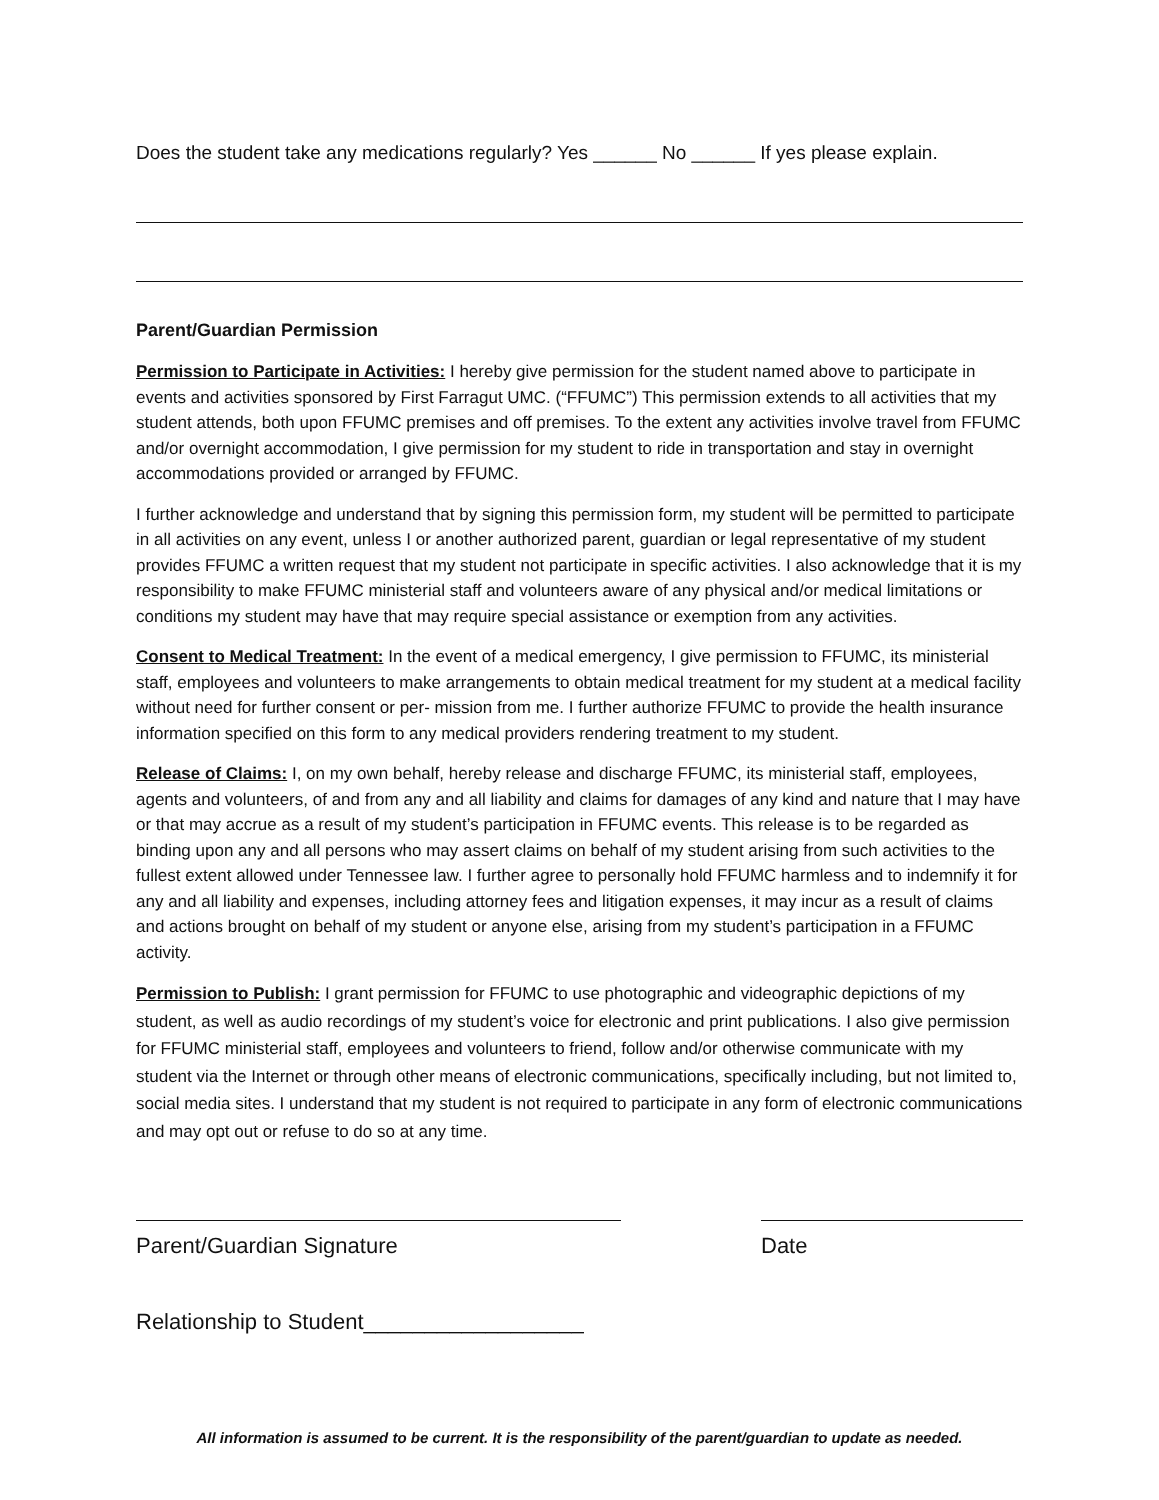Does the student take any medications regularly? Yes ______ No ______ If yes please explain.
Parent/Guardian Permission
Permission to Participate in Activities: I hereby give permission for the student named above to participate in events and activities sponsored by First Farragut UMC. (“FFUMC”) This permission extends to all activities that my student attends, both upon FFUMC premises and off premises. To the extent any activities involve travel from FFUMC and/or overnight accommodation, I give permission for my student to ride in transportation and stay in overnight accommodations provided or arranged by FFUMC.
I further acknowledge and understand that by signing this permission form, my student will be permitted to participate in all activities on any event, unless I or another authorized parent, guardian or legal representative of my student provides FFUMC a written request that my student not participate in specific activities. I also acknowledge that it is my responsibility to make FFUMC ministerial staff and volunteers aware of any physical and/or medical limitations or conditions my student may have that may require special assistance or exemption from any activities.
Consent to Medical Treatment: In the event of a medical emergency, I give permission to FFUMC, its ministerial staff, employees and volunteers to make arrangements to obtain medical treatment for my student at a medical facility without need for further consent or per- mission from me. I further authorize FFUMC to provide the health insurance information specified on this form to any medical providers rendering treatment to my student.
Release of Claims: I, on my own behalf, hereby release and discharge FFUMC, its ministerial staff, employees, agents and volunteers, of and from any and all liability and claims for damages of any kind and nature that I may have or that may accrue as a result of my student’s participation in FFUMC events. This release is to be regarded as binding upon any and all persons who may assert claims on behalf of my student arising from such activities to the fullest extent allowed under Tennessee law. I further agree to personally hold FFUMC harmless and to indemnify it for any and all liability and expenses, including attorney fees and litigation expenses, it may incur as a result of claims and actions brought on behalf of my student or anyone else, arising from my student’s participation in a FFUMC activity.
Permission to Publish: I grant permission for FFUMC to use photographic and videographic depictions of my student, as well as audio recordings of my student’s voice for electronic and print publications. I also give permission for FFUMC ministerial staff, employees and volunteers to friend, follow and/or otherwise communicate with my student via the Internet or through other means of electronic communications, specifically including, but not limited to, social media sites. I understand that my student is not required to participate in any form of electronic communications and may opt out or refuse to do so at any time.
Parent/Guardian Signature Date
Relationship to Student__________________
All information is assumed to be current. It is the responsibility of the parent/guardian to update as needed.